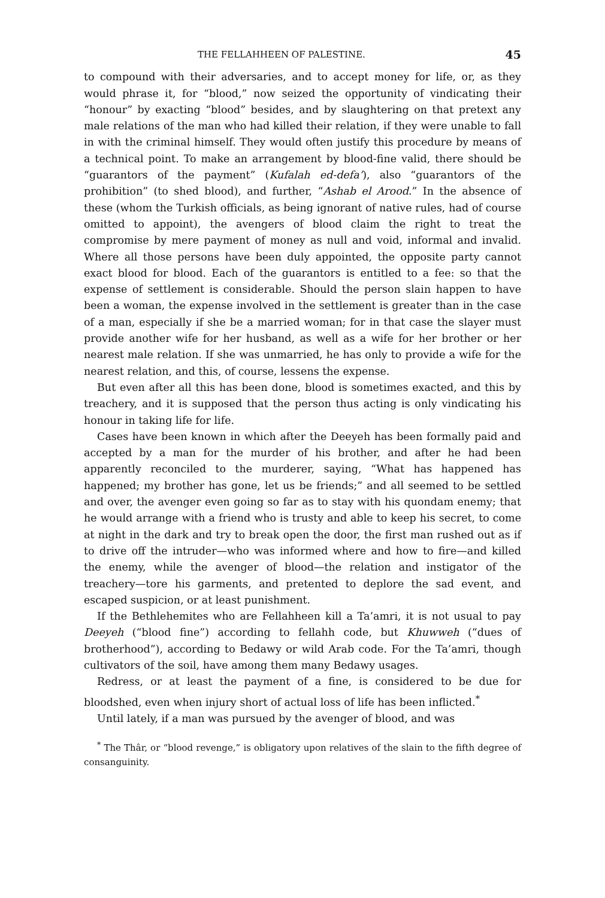THE FELLAHHEEN OF PALESTINE. 45
to compound with their adversaries, and to accept money for life, or, as they would phrase it, for “blood,” now seized the opportunity of vindicating their “honour” by exacting “blood” besides, and by slaughtering on that pretext any male relations of the man who had killed their relation, if they were unable to fall in with the criminal himself. They would often justify this procedure by means of a technical point. To make an arrangement by blood-fine valid, there should be “guarantors of the payment” (Kufalah ed-defa’), also “guarantors of the prohibition” (to shed blood), and further, “Ashab el Arood.” In the absence of these (whom the Turkish officials, as being ignorant of native rules, had of course omitted to appoint), the avengers of blood claim the right to treat the compromise by mere payment of money as null and void, informal and invalid. Where all those persons have been duly appointed, the opposite party cannot exact blood for blood. Each of the guarantors is entitled to a fee: so that the expense of settlement is considerable. Should the person slain happen to have been a woman, the expense involved in the settlement is greater than in the case of a man, especially if she be a married woman; for in that case the slayer must provide another wife for her husband, as well as a wife for her brother or her nearest male relation. If she was unmarried, he has only to provide a wife for the nearest relation, and this, of course, lessens the expense.
But even after all this has been done, blood is sometimes exacted, and this by treachery, and it is supposed that the person thus acting is only vindicating his honour in taking life for life.
Cases have been known in which after the Deeyeh has been formally paid and accepted by a man for the murder of his brother, and after he had been apparently reconciled to the murderer, saying, “What has happened has happened; my brother has gone, let us be friends;” and all seemed to be settled and over, the avenger even going so far as to stay with his quondam enemy; that he would arrange with a friend who is trusty and able to keep his secret, to come at night in the dark and try to break open the door, the first man rushed out as if to drive off the intruder—who was informed where and how to fire—and killed the enemy, while the avenger of blood—the relation and instigator of the treachery—tore his garments, and pretented to deplore the sad event, and escaped suspicion, or at least punishment.
If the Bethlehemites who are Fellahheen kill a Ta’amri, it is not usual to pay Deeyeh (“blood fine”) according to fellahh code, but Khuwweh (“dues of brotherhood”), according to Bedawy or wild Arab code. For the Ta’amri, though cultivators of the soil, have among them many Bedawy usages.
Redress, or at least the payment of a fine, is considered to be due for bloodshed, even when injury short of actual loss of life has been inflicted.<sup>*</sup>
Until lately, if a man was pursued by the avenger of blood, and was
<sup>*</sup> The Thâr, or “blood revenge,” is obligatory upon relatives of the slain to the fifth degree of consanguinity.